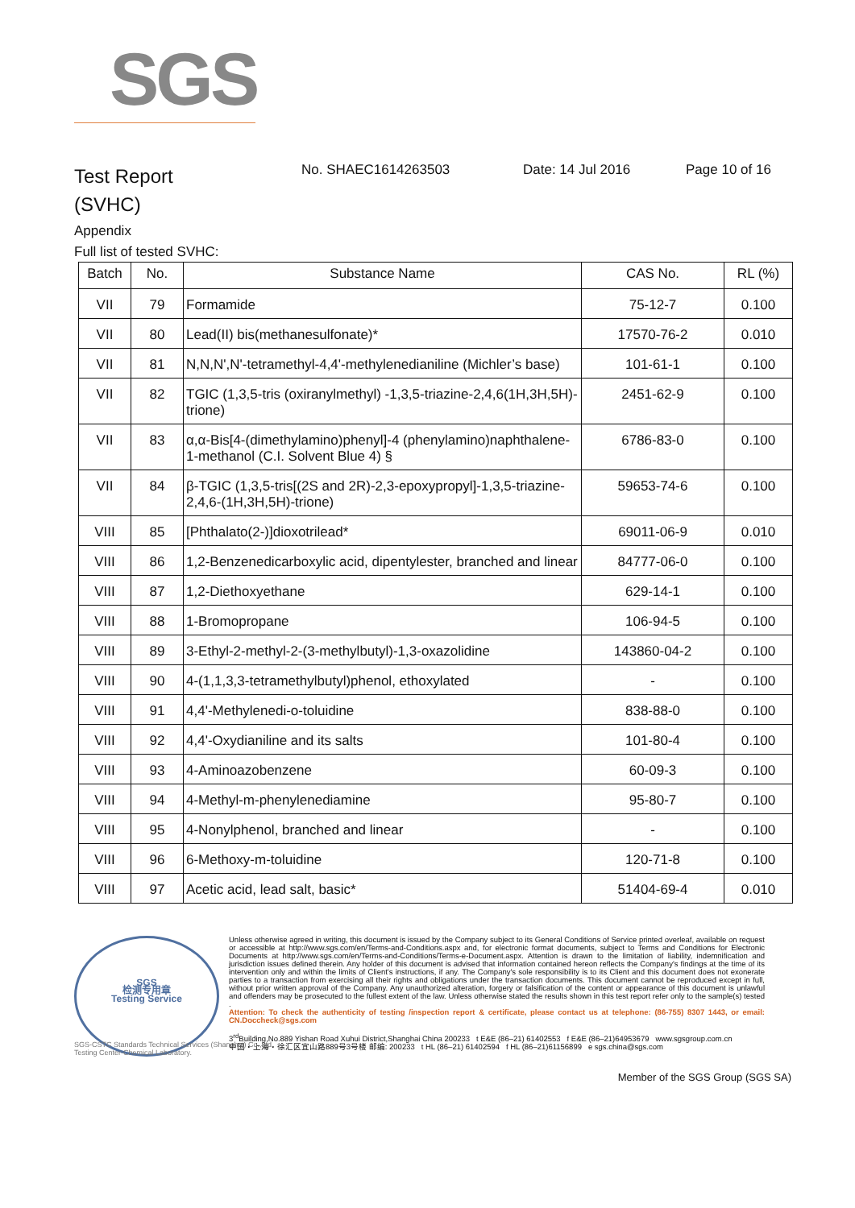SGS
Test Report
(SVHC)
No. SHAEC1614263503 Date: 14 Jul 2016 Page 10 of 16
Appendix
Full list of tested SVHC:
| Batch | No. | Substance Name | CAS No. | RL (%) |
| --- | --- | --- | --- | --- |
| VII | 79 | Formamide | 75-12-7 | 0.100 |
| VII | 80 | Lead(II) bis(methanesulfonate)* | 17570-76-2 | 0.010 |
| VII | 81 | N,N,N',N'-tetramethyl-4,4'-methylenedianiline (Michler’s base) | 101-61-1 | 0.100 |
| VII | 82 | TGIC (1,3,5-tris (oxiranylmethyl) -1,3,5-triazine-2,4,6(1H,3H,5H)-trione) | 2451-62-9 | 0.100 |
| VII | 83 | α,α-Bis[4-(dimethylamino)phenyl]-4 (phenylamino)naphthalene-1-methanol (C.I. Solvent Blue 4) § | 6786-83-0 | 0.100 |
| VII | 84 | β-TGIC (1,3,5-tris[(2S and 2R)-2,3-epoxypropyl]-1,3,5-triazine-2,4,6-(1H,3H,5H)-trione) | 59653-74-6 | 0.100 |
| VIII | 85 | [Phthalato(2-)]dioxotrilead* | 69011-06-9 | 0.010 |
| VIII | 86 | 1,2-Benzenedicarboxylic acid, dipentylester, branched and linear | 84777-06-0 | 0.100 |
| VIII | 87 | 1,2-Diethoxyethane | 629-14-1 | 0.100 |
| VIII | 88 | 1-Bromopropane | 106-94-5 | 0.100 |
| VIII | 89 | 3-Ethyl-2-methyl-2-(3-methylbutyl)-1,3-oxazolidine | 143860-04-2 | 0.100 |
| VIII | 90 | 4-(1,1,3,3-tetramethylbutyl)phenol, ethoxylated | - | 0.100 |
| VIII | 91 | 4,4'-Methylenedi-o-toluidine | 838-88-0 | 0.100 |
| VIII | 92 | 4,4'-Oxydianiline and its salts | 101-80-4 | 0.100 |
| VIII | 93 | 4-Aminoazobenzene | 60-09-3 | 0.100 |
| VIII | 94 | 4-Methyl-m-phenylenediamine | 95-80-7 | 0.100 |
| VIII | 95 | 4-Nonylphenol, branched and linear | - | 0.100 |
| VIII | 96 | 6-Methoxy-m-toluidine | 120-71-8 | 0.100 |
| VIII | 97 | Acetic acid, lead salt, basic* | 51404-69-4 | 0.010 |
SGS
检测专用章
Testing Service
Unless otherwise agreed in writing, this document is issued by the Company subject to its General Conditions of Service printed overleaf, available on request or accessible at http://www.sgs.com/en/Terms-and-Conditions.aspx and, for electronic format documents, subject to Terms and Conditions for Electronic Documents at http://www.sgs.com/en/Terms-and-Conditions/Terms-e-Document.aspx. Attention is drawn to the limitation of liability, indemnification and jurisdiction issues defined therein. Any holder of this document is advised that information contained hereon reflects the Company's findings at the time of its intervention only and within the limits of Client's instructions, if any. The Company's sole responsibility is to its Client and this document does not exonerate parties to a transaction from exercising all their rights and obligations under the transaction documents. This document cannot be reproduced except in full, without prior written approval of the Company. Any unauthorized alteration, forgery or falsification of the content or appearance of this document is unlawful and offenders may be prosecuted to the fullest extent of the law. Unless otherwise stated the results shown in this test report refer only to the sample(s) tested .
Attention: To check the authenticity of testing /inspection report & certificate, please contact us at telephone: (86-755) 8307 1443, or email: CN.Doccheck@sgs.com
3<sup>rd</sup>Building,No.889 Yishan Road Xuhui District,Shanghai China 200233 t E&E (86–21) 61402553 f E&E (86–21)64953679 www.sgsgroup.com.cn
中国・上海・徐汇区宜山路889号3号楼 邮编: 200233 t HL (86–21) 61402594 f HL (86–21)61156899 e sgs.china@sgs.com
SGS-CSTC Standards Technical Services (Shanghai) Co.,Ltd.
Testing Center-Chemical Laboratory.
Member of the SGS Group (SGS SA)